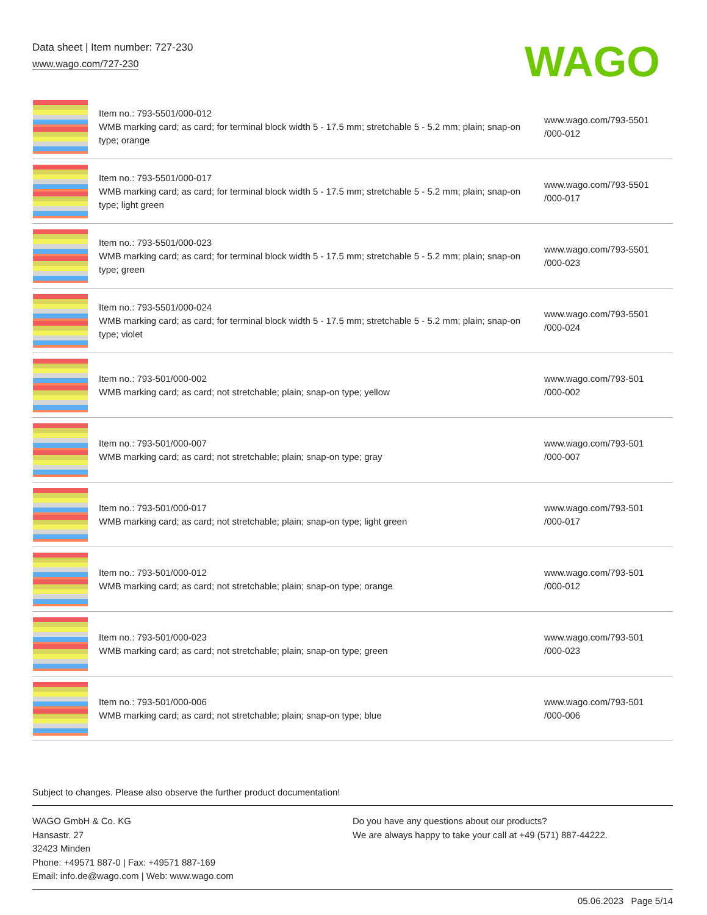Data sheet | Item number: 727-230
www.wago.com/727-230
WAGO
| | Item no.: 793-5501/000-012 WMB marking card; as card; for terminal block width 5 - 17.5 mm; stretchable 5 - 5.2 mm; plain; snap-on type; orange | www.wago.com/793-5501 /000-012 |
| | Item no.: 793-5501/000-017 WMB marking card; as card; for terminal block width 5 - 17.5 mm; stretchable 5 - 5.2 mm; plain; snap-on type; light green | www.wago.com/793-5501 /000-017 |
| | Item no.: 793-5501/000-023 WMB marking card; as card; for terminal block width 5 - 17.5 mm; stretchable 5 - 5.2 mm; plain; snap-on type; green | www.wago.com/793-5501 /000-023 |
| | Item no.: 793-5501/000-024 WMB marking card; as card; for terminal block width 5 - 17.5 mm; stretchable 5 - 5.2 mm; plain; snap-on type; violet | www.wago.com/793-5501 /000-024 |
| | Item no.: 793-501/000-002 WMB marking card; as card; not stretchable; plain; snap-on type; yellow | www.wago.com/793-501 /000-002 |
| | Item no.: 793-501/000-007 WMB marking card; as card; not stretchable; plain; snap-on type; gray | www.wago.com/793-501 /000-007 |
| | Item no.: 793-501/000-017 WMB marking card; as card; not stretchable; plain; snap-on type; light green | www.wago.com/793-501 /000-017 |
| | Item no.: 793-501/000-012 WMB marking card; as card; not stretchable; plain; snap-on type; orange | www.wago.com/793-501 /000-012 |
| | Item no.: 793-501/000-023 WMB marking card; as card; not stretchable; plain; snap-on type; green | www.wago.com/793-501 /000-023 |
| | Item no.: 793-501/000-006 WMB marking card; as card; not stretchable; plain; snap-on type; blue | www.wago.com/793-501 /000-006 |
Subject to changes. Please also observe the further product documentation!
WAGO GmbH & Co. KG
Hansastr. 27
32423 Minden
Phone: +49571 887-0 | Fax: +49571 887-169
Email: info.de@wago.com | Web: www.wago.com
Do you have any questions about our products?
We are always happy to take your call at +49 (571) 887-44222.
05.06.2023 Page 5/14